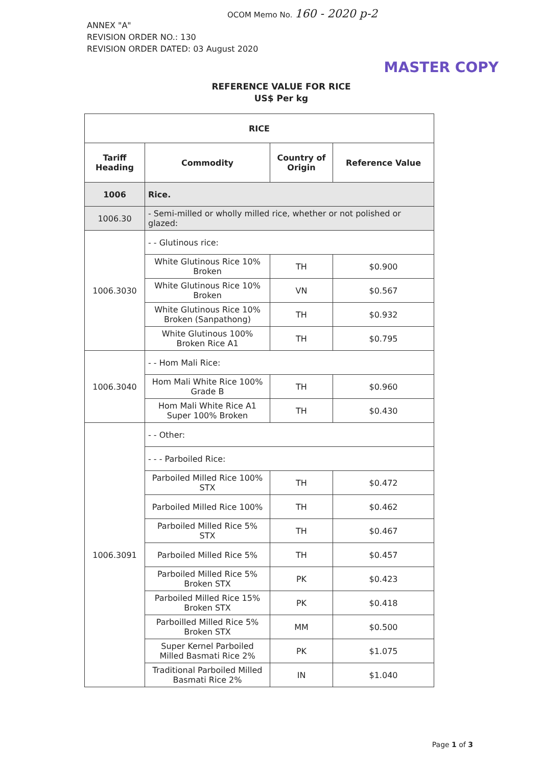OCOM Memo No. 160 - 2020 p-2
ANNEX "A"
REVISION ORDER NO.: 130
REVISION ORDER DATED: 03 August 2020
MASTER COPY
REFERENCE VALUE FOR RICE
US$ Per kg
| RICE | | | |
| --- | --- | --- | --- |
| Tariff Heading | Commodity | Country of Origin | Reference Value |
| 1006 | Rice. | | |
| 1006.30 | - Semi-milled or wholly milled rice, whether or not polished or glazed: | | |
| 1006.3030 | - - Glutinous rice: | | |
| | White Glutinous Rice 10% Broken | TH | $0.900 |
| | White Glutinous Rice 10% Broken | VN | $0.567 |
| | White Glutinous Rice 10% Broken (Sanpathong) | TH | $0.932 |
| | White Glutinous 100% Broken Rice A1 | TH | $0.795 |
| 1006.3040 | - - Hom Mali Rice: | | |
| | Hom Mali White Rice 100% Grade B | TH | $0.960 |
| | Hom Mali White Rice A1 Super 100% Broken | TH | $0.430 |
| 1006.3091 | - - Other: | | |
| | - - - Parboiled Rice: | | |
| | Parboiled Milled Rice 100% STX | TH | $0.472 |
| | Parboiled Milled Rice 100% | TH | $0.462 |
| | Parboiled Milled Rice 5% STX | TH | $0.467 |
| | Parboiled Milled Rice 5% | TH | $0.457 |
| | Parboiled Milled Rice 5% Broken STX | PK | $0.423 |
| | Parboiled Milled Rice 15% Broken STX | PK | $0.418 |
| | Parboilled Milled Rice 5% Broken STX | MM | $0.500 |
| | Super Kernel Parboiled Milled Basmati Rice 2% | PK | $1.075 |
| | Traditional Parboiled Milled Basmati Rice 2% | IN | $1.040 |
Page 1 of 3